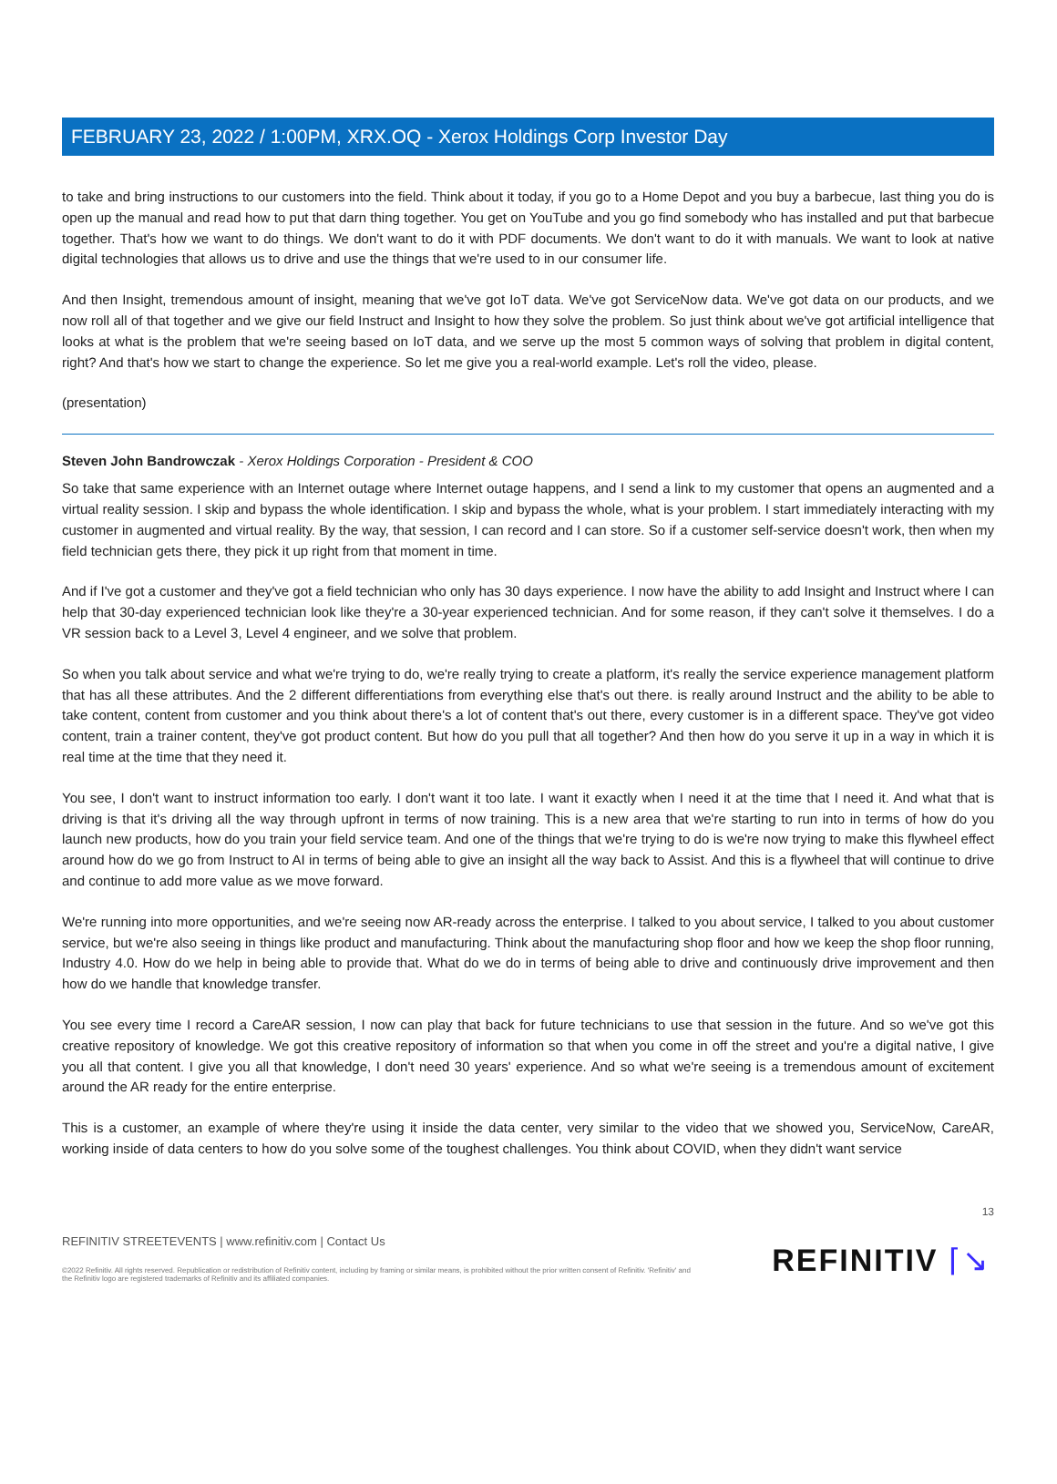FEBRUARY 23, 2022 / 1:00PM, XRX.OQ - Xerox Holdings Corp Investor Day
to take and bring instructions to our customers into the field. Think about it today, if you go to a Home Depot and you buy a barbecue, last thing you do is open up the manual and read how to put that darn thing together. You get on YouTube and you go find somebody who has installed and put that barbecue together. That's how we want to do things. We don't want to do it with PDF documents. We don't want to do it with manuals. We want to look at native digital technologies that allows us to drive and use the things that we're used to in our consumer life.
And then Insight, tremendous amount of insight, meaning that we've got IoT data. We've got ServiceNow data. We've got data on our products, and we now roll all of that together and we give our field Instruct and Insight to how they solve the problem. So just think about we've got artificial intelligence that looks at what is the problem that we're seeing based on IoT data, and we serve up the most 5 common ways of solving that problem in digital content, right? And that's how we start to change the experience. So let me give you a real-world example. Let's roll the video, please.
(presentation)
Steven John Bandrowczak - Xerox Holdings Corporation - President & COO
So take that same experience with an Internet outage where Internet outage happens, and I send a link to my customer that opens an augmented and a virtual reality session. I skip and bypass the whole identification. I skip and bypass the whole, what is your problem. I start immediately interacting with my customer in augmented and virtual reality. By the way, that session, I can record and I can store. So if a customer self-service doesn't work, then when my field technician gets there, they pick it up right from that moment in time.
And if I've got a customer and they've got a field technician who only has 30 days experience. I now have the ability to add Insight and Instruct where I can help that 30-day experienced technician look like they're a 30-year experienced technician. And for some reason, if they can't solve it themselves. I do a VR session back to a Level 3, Level 4 engineer, and we solve that problem.
So when you talk about service and what we're trying to do, we're really trying to create a platform, it's really the service experience management platform that has all these attributes. And the 2 different differentiations from everything else that's out there. is really around Instruct and the ability to be able to take content, content from customer and you think about there's a lot of content that's out there, every customer is in a different space. They've got video content, train a trainer content, they've got product content. But how do you pull that all together? And then how do you serve it up in a way in which it is real time at the time that they need it.
You see, I don't want to instruct information too early. I don't want it too late. I want it exactly when I need it at the time that I need it. And what that is driving is that it's driving all the way through upfront in terms of now training. This is a new area that we're starting to run into in terms of how do you launch new products, how do you train your field service team. And one of the things that we're trying to do is we're now trying to make this flywheel effect around how do we go from Instruct to AI in terms of being able to give an insight all the way back to Assist. And this is a flywheel that will continue to drive and continue to add more value as we move forward.
We're running into more opportunities, and we're seeing now AR-ready across the enterprise. I talked to you about service, I talked to you about customer service, but we're also seeing in things like product and manufacturing. Think about the manufacturing shop floor and how we keep the shop floor running, Industry 4.0. How do we help in being able to provide that. What do we do in terms of being able to drive and continuously drive improvement and then how do we handle that knowledge transfer.
You see every time I record a CareAR session, I now can play that back for future technicians to use that session in the future. And so we've got this creative repository of knowledge. We got this creative repository of information so that when you come in off the street and you're a digital native, I give you all that content. I give you all that knowledge, I don't need 30 years' experience. And so what we're seeing is a tremendous amount of excitement around the AR ready for the entire enterprise.
This is a customer, an example of where they're using it inside the data center, very similar to the video that we showed you, ServiceNow, CareAR, working inside of data centers to how do you solve some of the toughest challenges. You think about COVID, when they didn't want service
13
REFINITIV STREETEVENTS | www.refinitiv.com | Contact Us
©2022 Refinitiv. All rights reserved. Republication or redistribution of Refinitiv content, including by framing or similar means, is prohibited without the prior written consent of Refinitiv. 'Refinitiv' and the Refinitiv logo are registered trademarks of Refinitiv and its affiliated companies.
REFINITIV ⌈↘